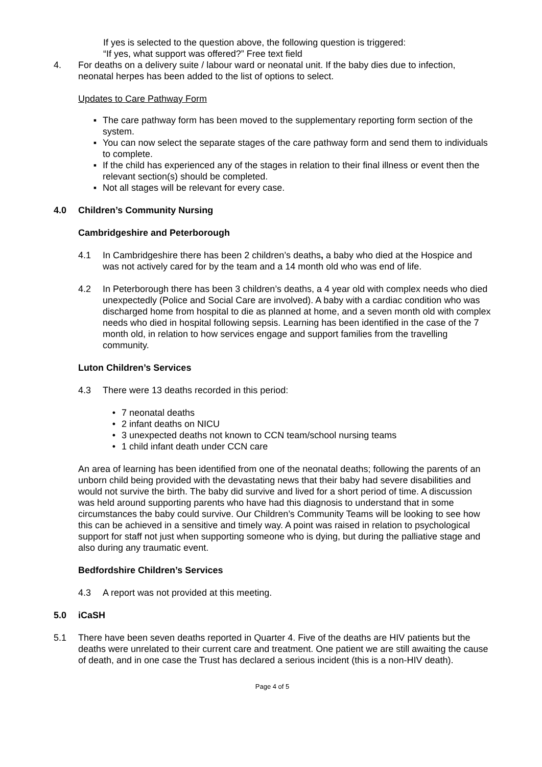If yes is selected to the question above, the following question is triggered:
“If yes, what support was offered?” Free text field
4. For deaths on a delivery suite / labour ward or neonatal unit. If the baby dies due to infection, neonatal herpes has been added to the list of options to select.
Updates to Care Pathway Form
▪ The care pathway form has been moved to the supplementary reporting form section of the system.
▪ You can now select the separate stages of the care pathway form and send them to individuals to complete.
▪ If the child has experienced any of the stages in relation to their final illness or event then the relevant section(s) should be completed.
▪ Not all stages will be relevant for every case.
4.0 Children’s Community Nursing
Cambridgeshire and Peterborough
4.1 In Cambridgeshire there has been 2 children’s deaths, a baby who died at the Hospice and was not actively cared for by the team and a 14 month old who was end of life.
4.2 In Peterborough there has been 3 children’s deaths, a 4 year old with complex needs who died unexpectedly (Police and Social Care are involved). A baby with a cardiac condition who was discharged home from hospital to die as planned at home, and a seven month old with complex needs who died in hospital following sepsis. Learning has been identified in the case of the 7 month old, in relation to how services engage and support families from the travelling community.
Luton Children’s Services
4.3 There were 13 deaths recorded in this period:
• 7 neonatal deaths
• 2 infant deaths on NICU
• 3 unexpected deaths not known to CCN team/school nursing teams
• 1 child infant death under CCN care
An area of learning has been identified from one of the neonatal deaths; following the parents of an unborn child being provided with the devastating news that their baby had severe disabilities and would not survive the birth. The baby did survive and lived for a short period of time. A discussion was held around supporting parents who have had this diagnosis to understand that in some circumstances the baby could survive. Our Children’s Community Teams will be looking to see how this can be achieved in a sensitive and timely way. A point was raised in relation to psychological support for staff not just when supporting someone who is dying, but during the palliative stage and also during any traumatic event.
Bedfordshire Children’s Services
4.3 A report was not provided at this meeting.
5.0 iCaSH
5.1 There have been seven deaths reported in Quarter 4. Five of the deaths are HIV patients but the deaths were unrelated to their current care and treatment. One patient we are still awaiting the cause of death, and in one case the Trust has declared a serious incident (this is a non-HIV death).
Page 4 of 5